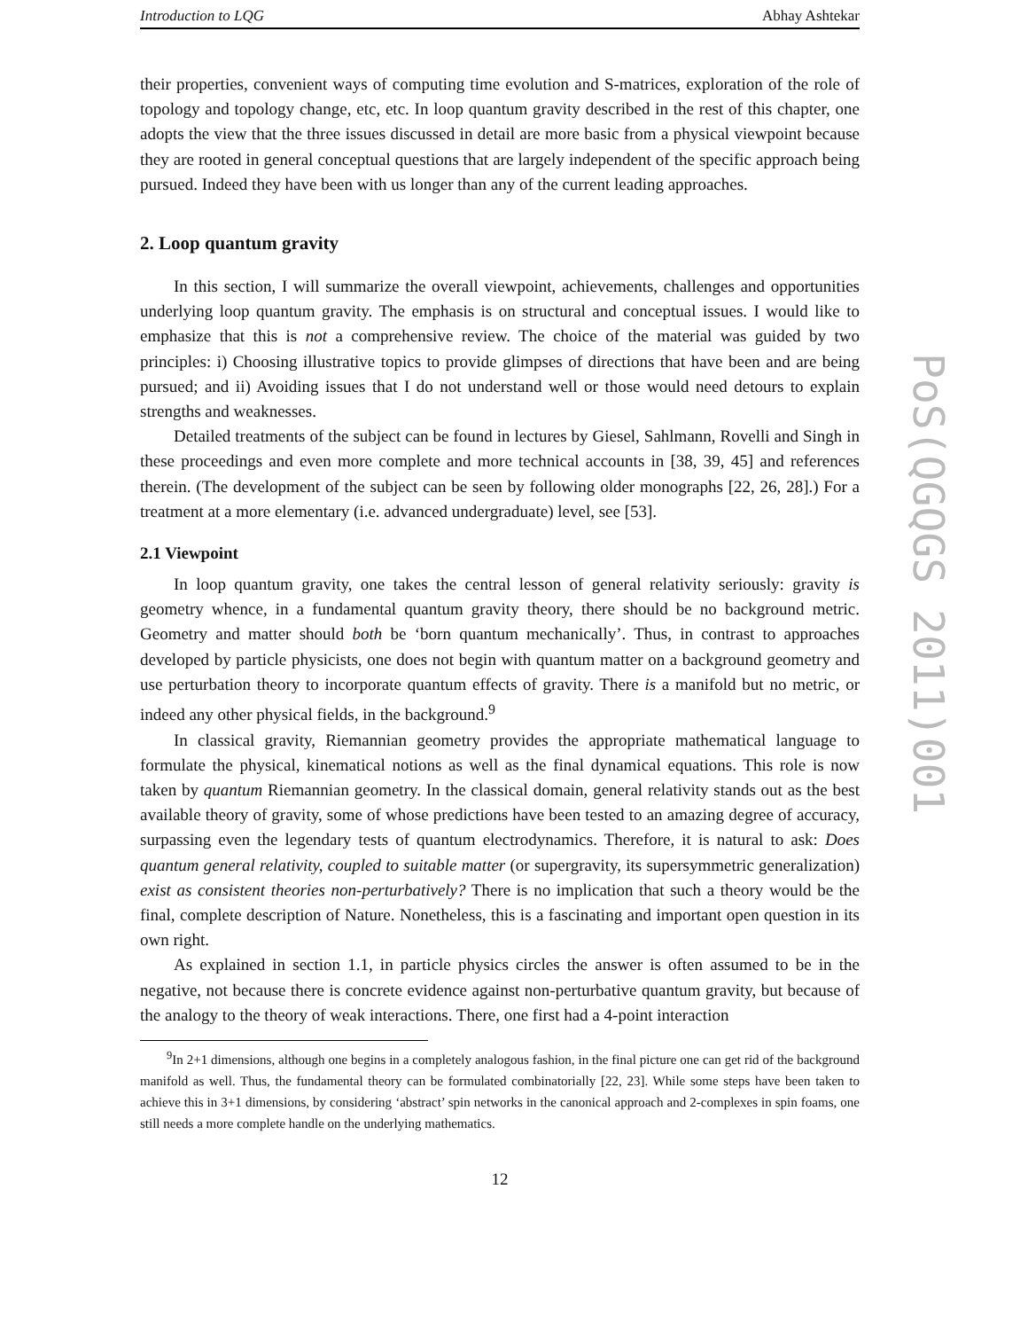Introduction to LQG Abhay Ashtekar
their properties, convenient ways of computing time evolution and S-matrices, exploration of the role of topology and topology change, etc, etc. In loop quantum gravity described in the rest of this chapter, one adopts the view that the three issues discussed in detail are more basic from a physical viewpoint because they are rooted in general conceptual questions that are largely independent of the specific approach being pursued. Indeed they have been with us longer than any of the current leading approaches.
2. Loop quantum gravity
In this section, I will summarize the overall viewpoint, achievements, challenges and opportunities underlying loop quantum gravity. The emphasis is on structural and conceptual issues. I would like to emphasize that this is not a comprehensive review. The choice of the material was guided by two principles: i) Choosing illustrative topics to provide glimpses of directions that have been and are being pursued; and ii) Avoiding issues that I do not understand well or those would need detours to explain strengths and weaknesses.
Detailed treatments of the subject can be found in lectures by Giesel, Sahlmann, Rovelli and Singh in these proceedings and even more complete and more technical accounts in [38, 39, 45] and references therein. (The development of the subject can be seen by following older monographs [22, 26, 28].) For a treatment at a more elementary (i.e. advanced undergraduate) level, see [53].
2.1 Viewpoint
In loop quantum gravity, one takes the central lesson of general relativity seriously: gravity is geometry whence, in a fundamental quantum gravity theory, there should be no background metric. Geometry and matter should both be ‘born quantum mechanically’. Thus, in contrast to approaches developed by particle physicists, one does not begin with quantum matter on a background geometry and use perturbation theory to incorporate quantum effects of gravity. There is a manifold but no metric, or indeed any other physical fields, in the background.<sup>9</sup>
In classical gravity, Riemannian geometry provides the appropriate mathematical language to formulate the physical, kinematical notions as well as the final dynamical equations. This role is now taken by quantum Riemannian geometry. In the classical domain, general relativity stands out as the best available theory of gravity, some of whose predictions have been tested to an amazing degree of accuracy, surpassing even the legendary tests of quantum electrodynamics. Therefore, it is natural to ask: Does quantum general relativity, coupled to suitable matter (or supergravity, its supersymmetric generalization) exist as consistent theories non-perturbatively? There is no implication that such a theory would be the final, complete description of Nature. Nonetheless, this is a fascinating and important open question in its own right.
As explained in section 1.1, in particle physics circles the answer is often assumed to be in the negative, not because there is concrete evidence against non-perturbative quantum gravity, but because of the analogy to the theory of weak interactions. There, one first had a 4-point interaction
<sup>9</sup> In 2+1 dimensions, although one begins in a completely analogous fashion, in the final picture one can get rid of the background manifold as well. Thus, the fundamental theory can be formulated combinatorially [22, 23]. While some steps have been taken to achieve this in 3+1 dimensions, by considering ‘abstract’ spin networks in the canonical approach and 2-complexes in spin foams, one still needs a more complete handle on the underlying mathematics.
12
PoS(QGQGS 2011)001